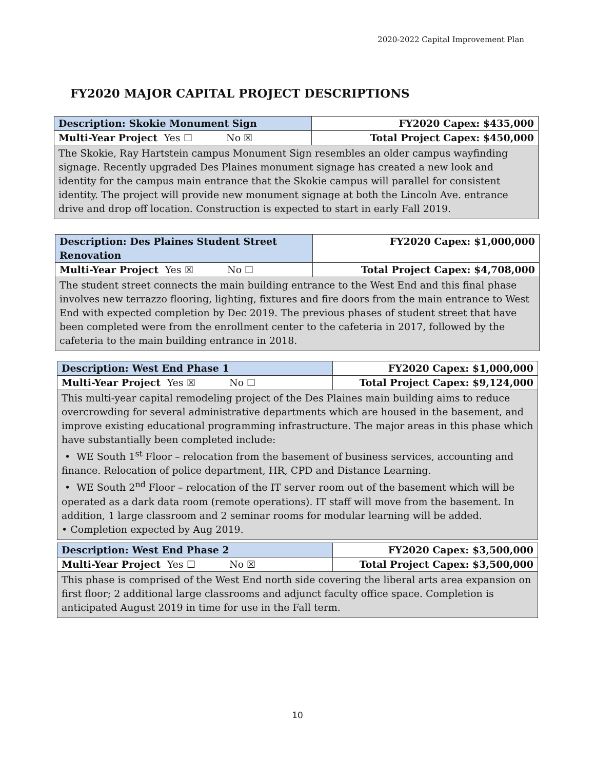2020-2022 Capital Improvement Plan
FY2020 MAJOR CAPITAL PROJECT DESCRIPTIONS
| Description: Skokie Monument Sign | FY2020 Capex: $435,000 |
| Multi-Year Project Yes ☐ No ☒ | Total Project Capex: $450,000 |
| The Skokie, Ray Hartstein campus Monument Sign resembles an older campus wayfinding signage. Recently upgraded Des Plaines monument signage has created a new look and identity for the campus main entrance that the Skokie campus will parallel for consistent identity. The project will provide new monument signage at both the Lincoln Ave. entrance drive and drop off location. Construction is expected to start in early Fall 2019. | |
| Description: Des Plaines Student Street Renovation | FY2020 Capex: $1,000,000 |
| Multi-Year Project Yes ☒ No ☐ | Total Project Capex: $4,708,000 |
| The student street connects the main building entrance to the West End and this final phase involves new terrazzo flooring, lighting, fixtures and fire doors from the main entrance to West End with expected completion by Dec 2019. The previous phases of student street that have been completed were from the enrollment center to the cafeteria in 2017, followed by the cafeteria to the main building entrance in 2018. | |
| Description: West End Phase 1 | FY2020 Capex: $1,000,000 |
| Multi-Year Project Yes ☒ No ☐ | Total Project Capex: $9,124,000 |
| This multi-year capital remodeling project of the Des Plaines main building aims to reduce overcrowding for several administrative departments which are housed in the basement, and improve existing educational programming infrastructure. The major areas in this phase which have substantially been completed include: • WE South 1<sup>st</sup> Floor – relocation from the basement of business services, accounting and finance. Relocation of police department, HR, CPD and Distance Learning. • WE South 2<sup>nd</sup> Floor – relocation of the IT server room out of the basement which will be operated as a dark data room (remote operations). IT staff will move from the basement. In addition, 1 large classroom and 2 seminar rooms for modular learning will be added. • Completion expected by Aug 2019. | |
| Description: West End Phase 2 | FY2020 Capex: $3,500,000 |
| Multi-Year Project Yes ☐ No ☒ | Total Project Capex: $3,500,000 |
| This phase is comprised of the West End north side covering the liberal arts area expansion on first floor; 2 additional large classrooms and adjunct faculty office space. Completion is anticipated August 2019 in time for use in the Fall term. | |
10